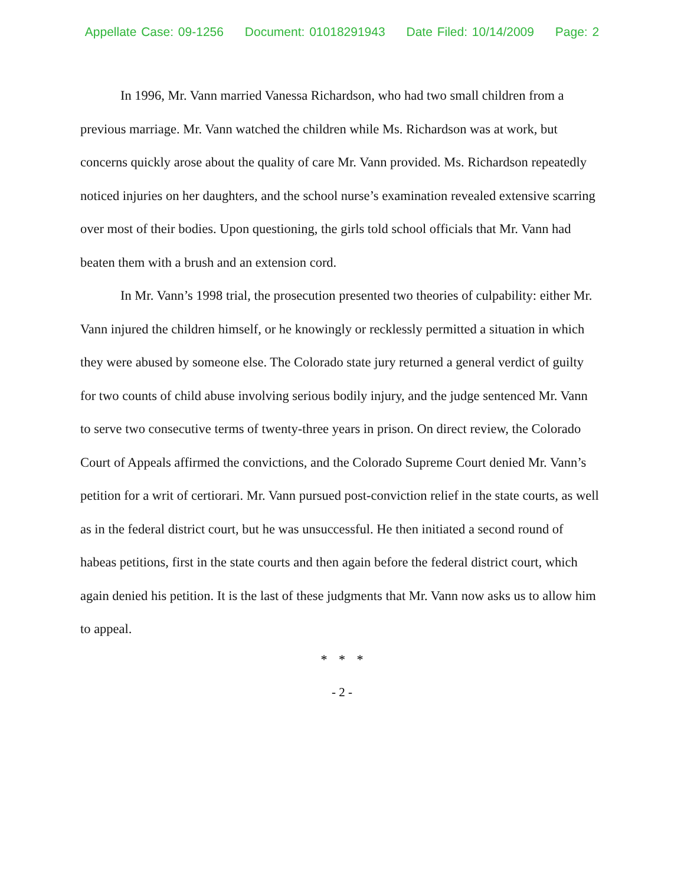Appellate Case: 09-1256 Document: 01018291943 Date Filed: 10/14/2009 Page: 2
In 1996, Mr. Vann married Vanessa Richardson, who had two small children from a previous marriage. Mr. Vann watched the children while Ms. Richardson was at work, but concerns quickly arose about the quality of care Mr. Vann provided. Ms. Richardson repeatedly noticed injuries on her daughters, and the school nurse’s examination revealed extensive scarring over most of their bodies. Upon questioning, the girls told school officials that Mr. Vann had beaten them with a brush and an extension cord.
In Mr. Vann’s 1998 trial, the prosecution presented two theories of culpability: either Mr. Vann injured the children himself, or he knowingly or recklessly permitted a situation in which they were abused by someone else. The Colorado state jury returned a general verdict of guilty for two counts of child abuse involving serious bodily injury, and the judge sentenced Mr. Vann to serve two consecutive terms of twenty-three years in prison. On direct review, the Colorado Court of Appeals affirmed the convictions, and the Colorado Supreme Court denied Mr. Vann’s petition for a writ of certiorari. Mr. Vann pursued post-conviction relief in the state courts, as well as in the federal district court, but he was unsuccessful. He then initiated a second round of habeas petitions, first in the state courts and then again before the federal district court, which again denied his petition. It is the last of these judgments that Mr. Vann now asks us to allow him to appeal.
* * *
- 2 -